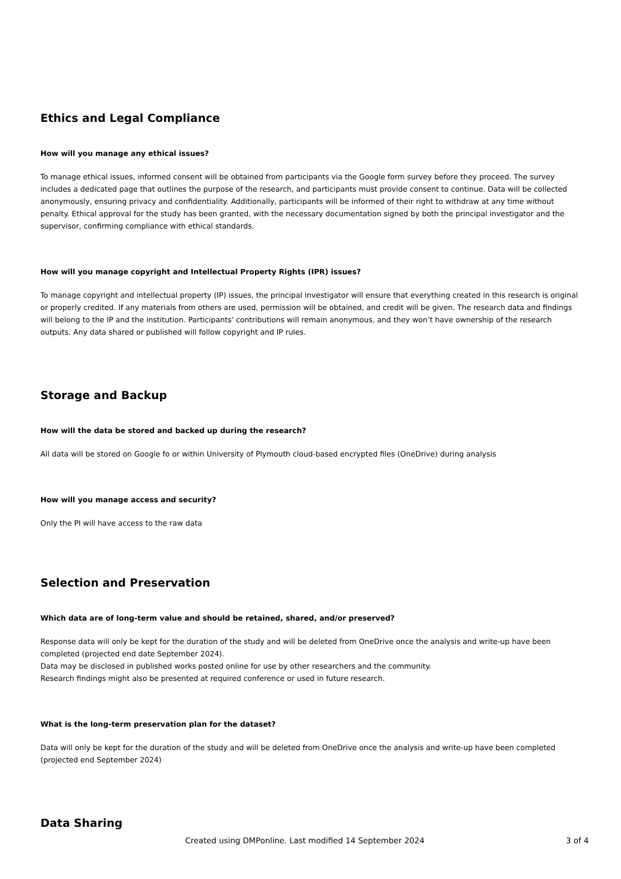Ethics and Legal Compliance
How will you manage any ethical issues?
To manage ethical issues, informed consent will be obtained from participants via the Google form survey before they proceed. The survey
includes a dedicated page that outlines the purpose of the research, and participants must provide consent to continue. Data will be collected anonymously, ensuring privacy and confidentiality. Additionally, participants will be informed of their right to withdraw at any time without penalty. Ethical approval for the study has been granted, with the necessary documentation signed by both the principal investigator and the supervisor, confirming compliance with ethical standards.
How will you manage copyright and Intellectual Property Rights (IPR) issues?
To manage copyright and intellectual property (IP) issues, the principal investigator will ensure that everything created in this research is original or properly credited. If any materials from others are used, permission will be obtained, and credit will be given. The research data and findings will belong to the IP and the institution. Participants' contributions will remain anonymous, and they won’t have ownership of the research outputs. Any data shared or published will follow copyright and IP rules.
Storage and Backup
How will the data be stored and backed up during the research?
All data will be stored on Google fo or within University of Plymouth cloud-based encrypted files (OneDrive) during analysis
How will you manage access and security?
Only the PI will have access to the raw data
Selection and Preservation
Which data are of long-term value and should be retained, shared, and/or preserved?
Response data will only be kept for the duration of the study and will be deleted from OneDrive once the analysis and write-up have been completed (projected end date September 2024).
Data may be disclosed in published works posted online for use by other researchers and the community.
Research findings might also be presented at required conference or used in future research.
What is the long-term preservation plan for the dataset?
Data will only be kept for the duration of the study and will be deleted from OneDrive once the analysis and write-up have been completed (projected end September 2024)
Data Sharing
Created using DMPonline. Last modified 14 September 2024 3 of 4